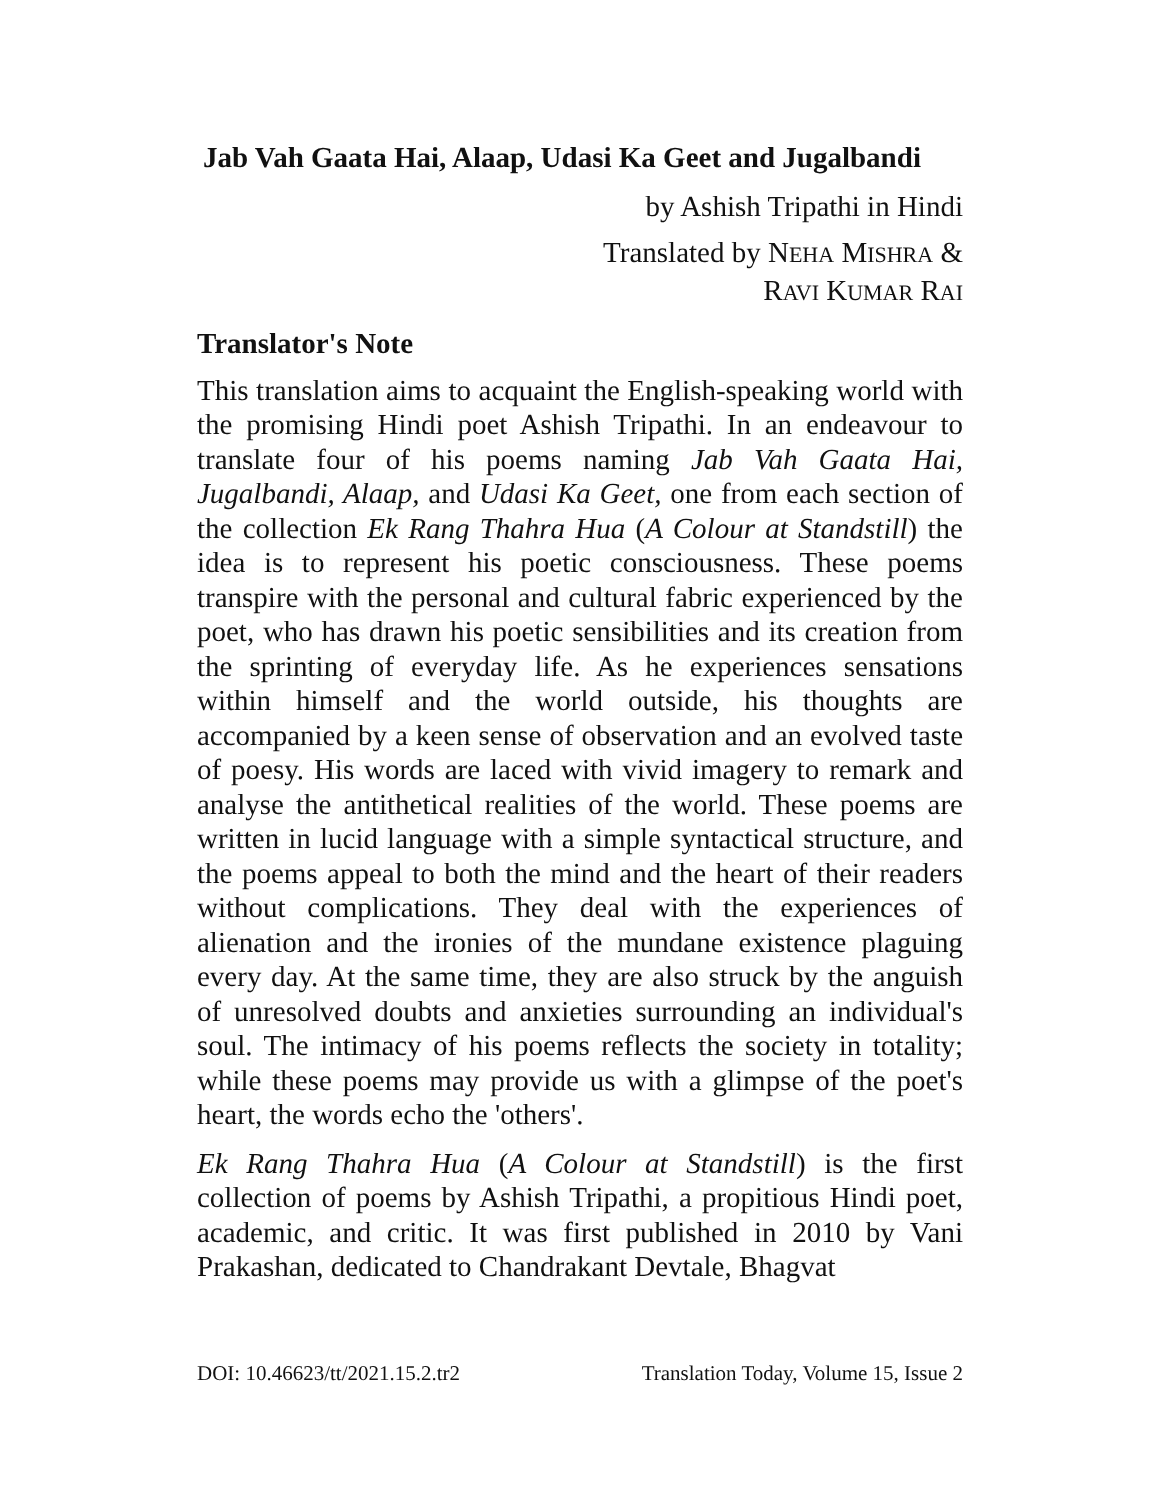Jab Vah Gaata Hai, Alaap, Udasi Ka Geet and Jugalbandi
by Ashish Tripathi in Hindi
Translated by NEHA MISHRA &
RAVI KUMAR RAI
Translator's Note
This translation aims to acquaint the English-speaking world with the promising Hindi poet Ashish Tripathi. In an endeavour to translate four of his poems naming Jab Vah Gaata Hai, Jugalbandi, Alaap, and Udasi Ka Geet, one from each section of the collection Ek Rang Thahra Hua (A Colour at Standstill) the idea is to represent his poetic consciousness. These poems transpire with the personal and cultural fabric experienced by the poet, who has drawn his poetic sensibilities and its creation from the sprinting of everyday life. As he experiences sensations within himself and the world outside, his thoughts are accompanied by a keen sense of observation and an evolved taste of poesy. His words are laced with vivid imagery to remark and analyse the antithetical realities of the world. These poems are written in lucid language with a simple syntactical structure, and the poems appeal to both the mind and the heart of their readers without complications. They deal with the experiences of alienation and the ironies of the mundane existence plaguing every day. At the same time, they are also struck by the anguish of unresolved doubts and anxieties surrounding an individual's soul. The intimacy of his poems reflects the society in totality; while these poems may provide us with a glimpse of the poet's heart, the words echo the 'others'.
Ek Rang Thahra Hua (A Colour at Standstill) is the first collection of poems by Ashish Tripathi, a propitious Hindi poet, academic, and critic. It was first published in 2010 by Vani Prakashan, dedicated to Chandrakant Devtale, Bhagvat
DOI: 10.46623/tt/2021.15.2.tr2 Translation Today, Volume 15, Issue 2